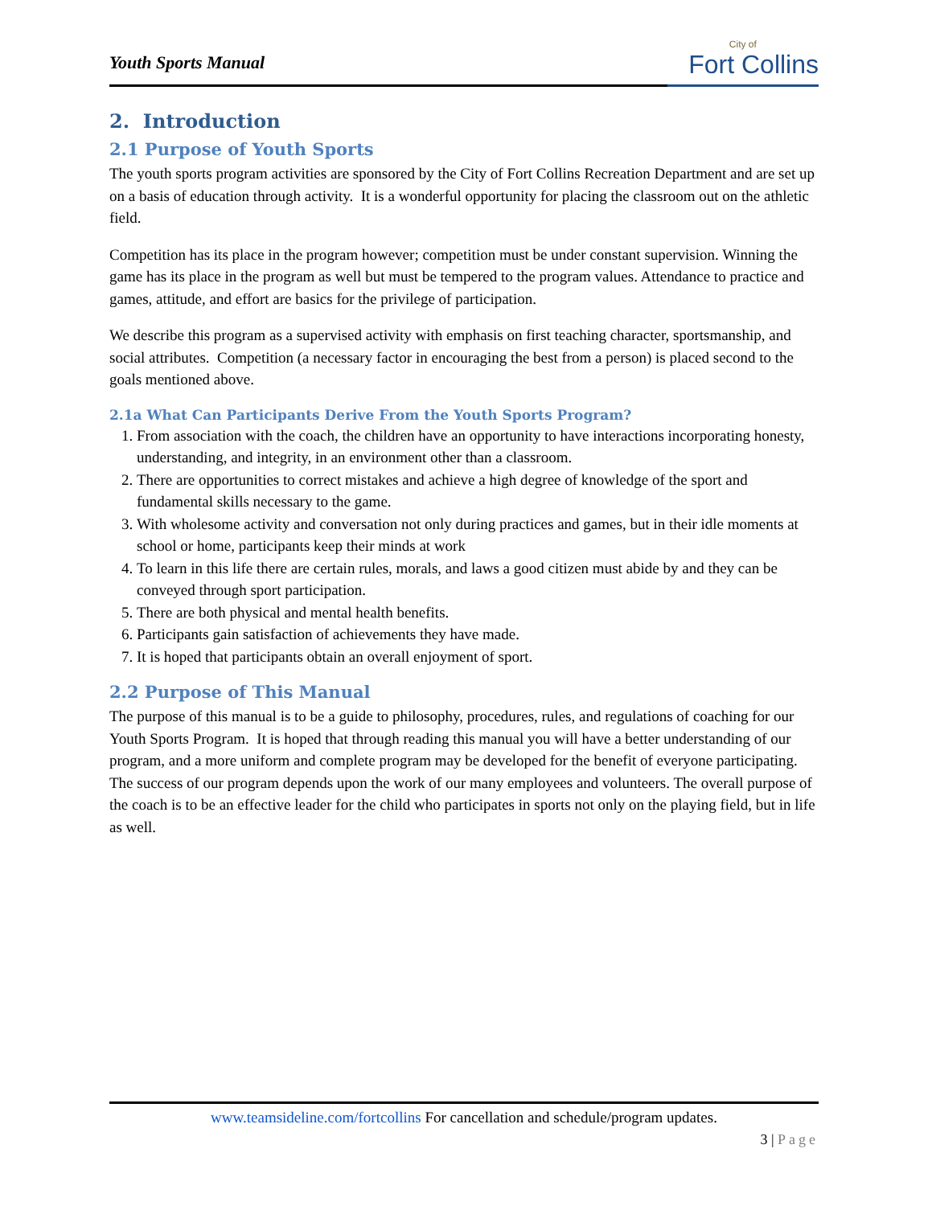Youth Sports Manual
City of
Fort Collins
2. Introduction
2.1 Purpose of Youth Sports
The youth sports program activities are sponsored by the City of Fort Collins Recreation Department and are set up on a basis of education through activity. It is a wonderful opportunity for placing the classroom out on the athletic field.
Competition has its place in the program however; competition must be under constant supervision. Winning the game has its place in the program as well but must be tempered to the program values. Attendance to practice and games, attitude, and effort are basics for the privilege of participation.
We describe this program as a supervised activity with emphasis on first teaching character, sportsmanship, and social attributes. Competition (a necessary factor in encouraging the best from a person) is placed second to the goals mentioned above.
2.1a What Can Participants Derive From the Youth Sports Program?
1. From association with the coach, the children have an opportunity to have interactions incorporating honesty, understanding, and integrity, in an environment other than a classroom.
2. There are opportunities to correct mistakes and achieve a high degree of knowledge of the sport and fundamental skills necessary to the game.
3. With wholesome activity and conversation not only during practices and games, but in their idle moments at school or home, participants keep their minds at work
4. To learn in this life there are certain rules, morals, and laws a good citizen must abide by and they can be conveyed through sport participation.
5. There are both physical and mental health benefits.
6. Participants gain satisfaction of achievements they have made.
7. It is hoped that participants obtain an overall enjoyment of sport.
2.2 Purpose of This Manual
The purpose of this manual is to be a guide to philosophy, procedures, rules, and regulations of coaching for our Youth Sports Program. It is hoped that through reading this manual you will have a better understanding of our program, and a more uniform and complete program may be developed for the benefit of everyone participating. The success of our program depends upon the work of our many employees and volunteers. The overall purpose of the coach is to be an effective leader for the child who participates in sports not only on the playing field, but in life as well.
www.teamsideline.com/fortcollins For cancellation and schedule/program updates.
3 | Page